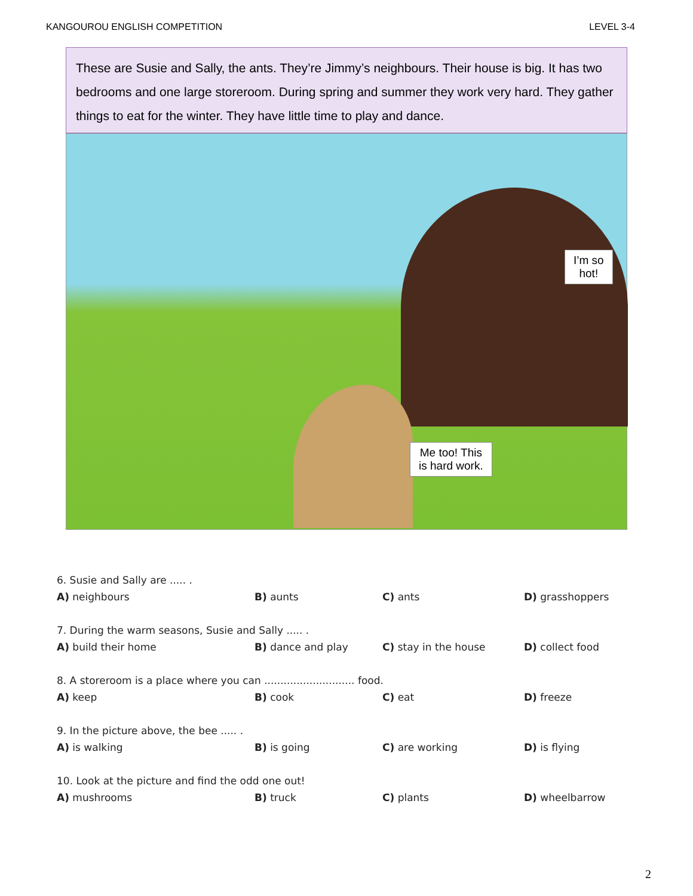KANGOUROU ENGLISH COMPETITION LEVEL 3-4
These are Susie and Sally, the ants. They’re Jimmy’s neighbours. Their house is big. It has two bedrooms and one large storeroom. During spring and summer they work very hard. They gather things to eat for the winter. They have little time to play and dance.
I’m so
hot!
Me too! This
is hard work.
6. Susie and Sally are ..... .
A) neighbours B) aunts C) ants D) grasshoppers
7. During the warm seasons, Susie and Sally ..... .
A) build their home B) dance and play C) stay in the house D) collect food
8. A storeroom is a place where you can ............................ food.
A) keep B) cook C) eat D) freeze
9. In the picture above, the bee ..... .
A) is walking B) is going C) are working D) is flying
10. Look at the picture and find the odd one out!
A) mushrooms B) truck C) plants D) wheelbarrow
2